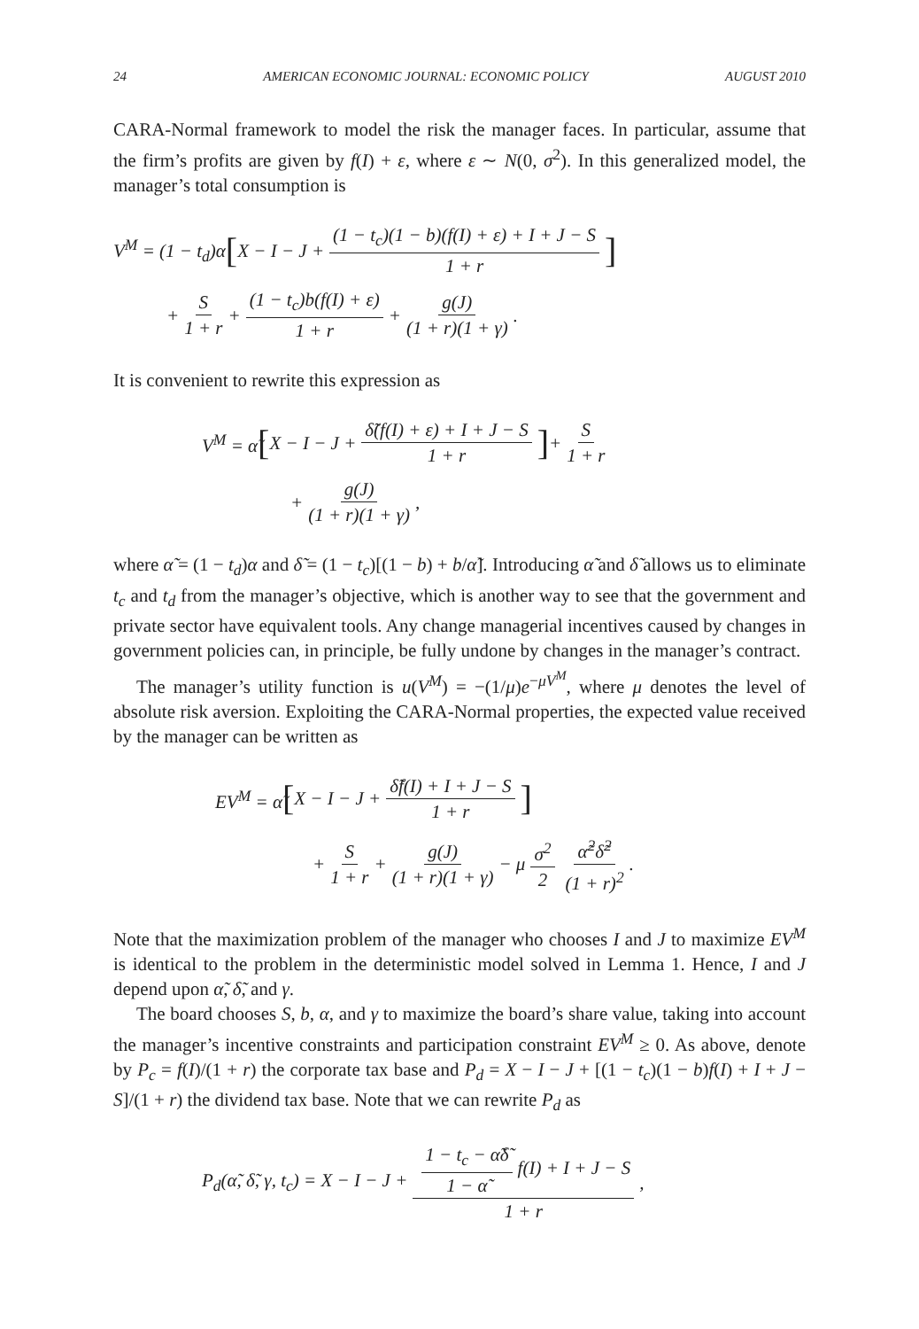24 AMERICAN ECONOMIC JOURNAL: ECONOMIC POLICY AUGUST 2010
CARA-Normal framework to model the risk the manager faces. In particular, assume that the firm’s profits are given by f(I) + ε, where ε ∼ N(0, σ<sup>2</sup>). In this generalized model, the manager’s total consumption is
V<sup>M</sup> = (1 − t<sub>d</sub>)α [X − I − J + (1 − t<sub>c</sub>)(1 − b)(f(I) + ε) + I + J − S 1 + r]
+ S 1 + r + (1 − t<sub>c</sub>)b(f(I) + ε) 1 + r + g(J) (1 + r)(1 + γ).
It is convenient to rewrite this expression as
V<sup>M</sup> = α̃ [X − I − J + δ̃(f(I) + ε) + I + J − S 1 + r] + S 1 + r
+ g(J) (1 + r)(1 + γ),
where α̃ = (1 − t<sub>d</sub>)α and δ̃ = (1 − t<sub>c</sub>)[(1 − b) + b/α̃]. Introducing α̃ and δ̃ allows us to eliminate t<sub>c</sub> and t<sub>d</sub> from the manager’s objective, which is another way to see that the government and private sector have equivalent tools. Any change managerial incentives caused by changes in government policies can, in principle, be fully undone by changes in the manager’s contract.
The manager’s utility function is u(V<sup>M</sup>) = −(1/μ)e<sup>−μV<sup>M</sup></sup>, where μ denotes the level of absolute risk aversion. Exploiting the CARA-Normal properties, the expected value received by the manager can be written as
EV<sup>M</sup> = α̃ [X − I − J + δ̃f(I) + I + J − S 1 + r]
+ S 1 + r + g(J) (1 + r)(1 + γ) − μ σ<sup>2</sup> 2 α̃<sup>2</sup>δ̃<sup>2</sup> (1 + r)<sup>2</sup>.
Note that the maximization problem of the manager who chooses I and J to maximize EV<sup>M</sup> is identical to the problem in the deterministic model solved in Lemma 1. Hence, I and J depend upon α̃, δ̃, and γ.
The board chooses S, b, α, and γ to maximize the board’s share value, taking into account the manager’s incentive constraints and participation constraint EV<sup>M</sup> ≥ 0. As above, denote by P<sub>c</sub> = f(I)/(1 + r) the corporate tax base and P<sub>d</sub> = X − I − J + [(1 − t<sub>c</sub>)(1 − b)f(I) + I + J − S]/(1 + r) the dividend tax base. Note that we can rewrite P<sub>d</sub> as
P<sub>d</sub>(α̃, δ̃, γ, t<sub>c</sub>) = X − I − J + 1 − t<sub>c</sub> − α̃δ̃ 1 − α̃ f(I) + I + J − S 1 + r,